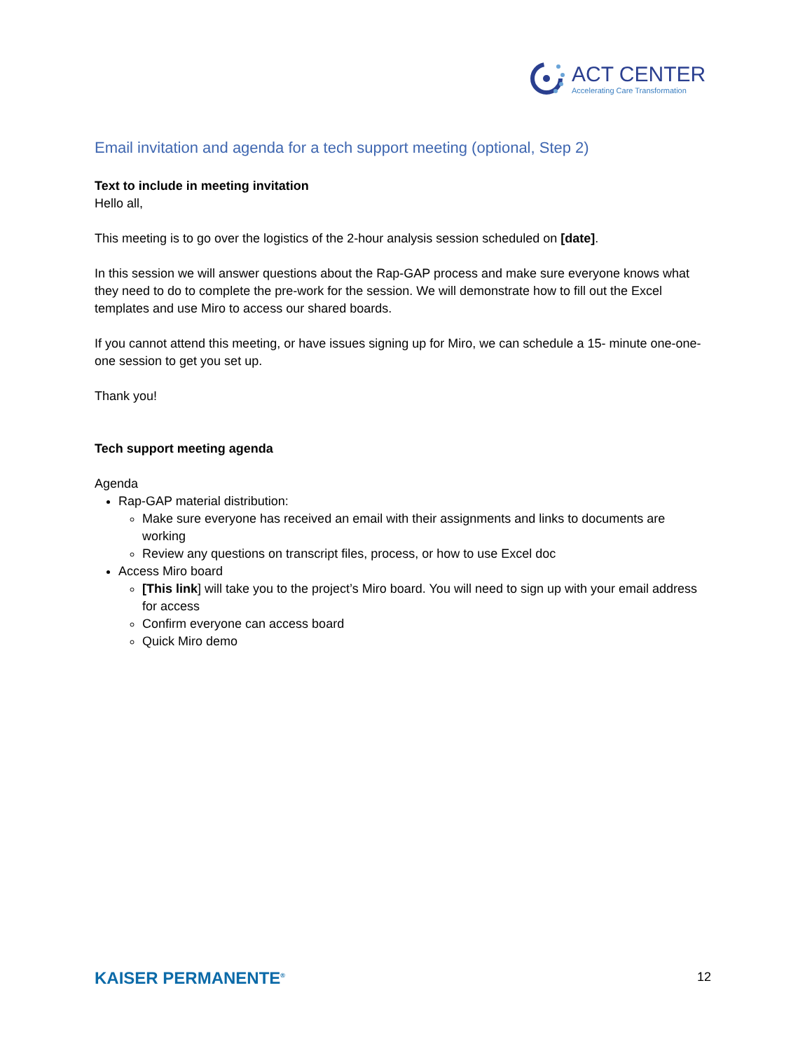ACT CENTER
Accelerating Care Transformation
Email invitation and agenda for a tech support meeting (optional, Step 2)
Text to include in meeting invitation
Hello all,
This meeting is to go over the logistics of the 2-hour analysis session scheduled on [date].
In this session we will answer questions about the Rap-GAP process and make sure everyone knows what they need to do to complete the pre-work for the session. We will demonstrate how to fill out the Excel templates and use Miro to access our shared boards.
If you cannot attend this meeting, or have issues signing up for Miro, we can schedule a 15- minute one-one-one session to get you set up.
Thank you!
Tech support meeting agenda
Agenda
Rap-GAP material distribution:
Make sure everyone has received an email with their assignments and links to documents are working
Review any questions on transcript files, process, or how to use Excel doc
Access Miro board
[This link] will take you to the project’s Miro board. You will need to sign up with your email address for access
Confirm everyone can access board
Quick Miro demo
KAISER PERMANENTE<sup>®</sup> 12